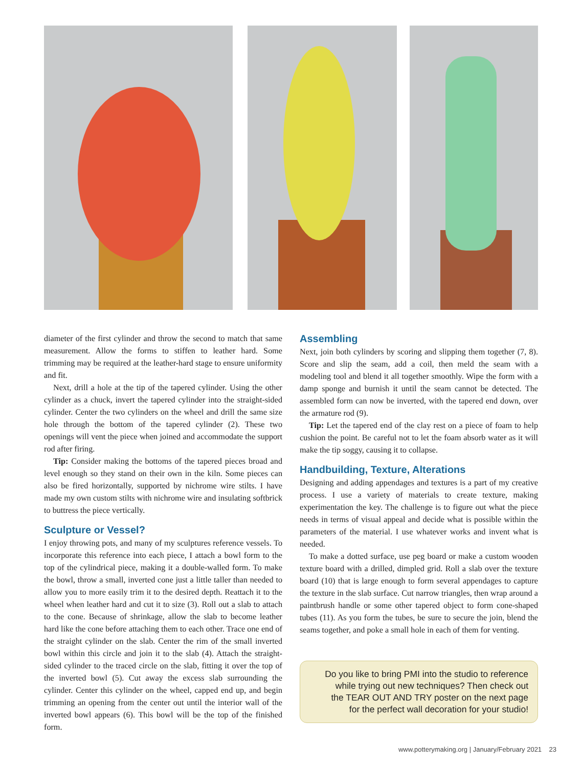diameter of the first cylinder and throw the second to match that same measurement. Allow the forms to stiffen to leather hard. Some trimming may be required at the leather-hard stage to ensure uniformity and fit.
Next, drill a hole at the tip of the tapered cylinder. Using the other cylinder as a chuck, invert the tapered cylinder into the straight-sided cylinder. Center the two cylinders on the wheel and drill the same size hole through the bottom of the tapered cylinder (2). These two openings will vent the piece when joined and accommodate the support rod after firing.
Tip: Consider making the bottoms of the tapered pieces broad and level enough so they stand on their own in the kiln. Some pieces can also be fired horizontally, supported by nichrome wire stilts. I have made my own custom stilts with nichrome wire and insulating softbrick to buttress the piece vertically.
Sculpture or Vessel?
I enjoy throwing pots, and many of my sculptures reference vessels. To incorporate this reference into each piece, I attach a bowl form to the top of the cylindrical piece, making it a double-walled form. To make the bowl, throw a small, inverted cone just a little taller than needed to allow you to more easily trim it to the desired depth. Reattach it to the wheel when leather hard and cut it to size (3). Roll out a slab to attach to the cone. Because of shrinkage, allow the slab to become leather hard like the cone before attaching them to each other. Trace one end of the straight cylinder on the slab. Center the rim of the small inverted bowl within this circle and join it to the slab (4). Attach the straight-sided cylinder to the traced circle on the slab, fitting it over the top of the inverted bowl (5). Cut away the excess slab surrounding the cylinder. Center this cylinder on the wheel, capped end up, and begin trimming an opening from the center out until the interior wall of the inverted bowl appears (6). This bowl will be the top of the finished form.
Assembling
Next, join both cylinders by scoring and slipping them together (7, 8). Score and slip the seam, add a coil, then meld the seam with a modeling tool and blend it all together smoothly. Wipe the form with a damp sponge and burnish it until the seam cannot be detected. The assembled form can now be inverted, with the tapered end down, over the armature rod (9).
Tip: Let the tapered end of the clay rest on a piece of foam to help cushion the point. Be careful not to let the foam absorb water as it will make the tip soggy, causing it to collapse.
Handbuilding, Texture, Alterations
Designing and adding appendages and textures is a part of my creative process. I use a variety of materials to create texture, making experimentation the key. The challenge is to figure out what the piece needs in terms of visual appeal and decide what is possible within the parameters of the material. I use whatever works and invent what is needed.
To make a dotted surface, use peg board or make a custom wooden texture board with a drilled, dimpled grid. Roll a slab over the texture board (10) that is large enough to form several appendages to capture the texture in the slab surface. Cut narrow triangles, then wrap around a paintbrush handle or some other tapered object to form cone-shaped tubes (11). As you form the tubes, be sure to secure the join, blend the seams together, and poke a small hole in each of them for venting.
Do you like to bring PMI into the studio to reference
while trying out new techniques? Then check out
the TEAR OUT AND TRY poster on the next page
for the perfect wall decoration for your studio!
www.potterymaking.org | January/February 2021 23